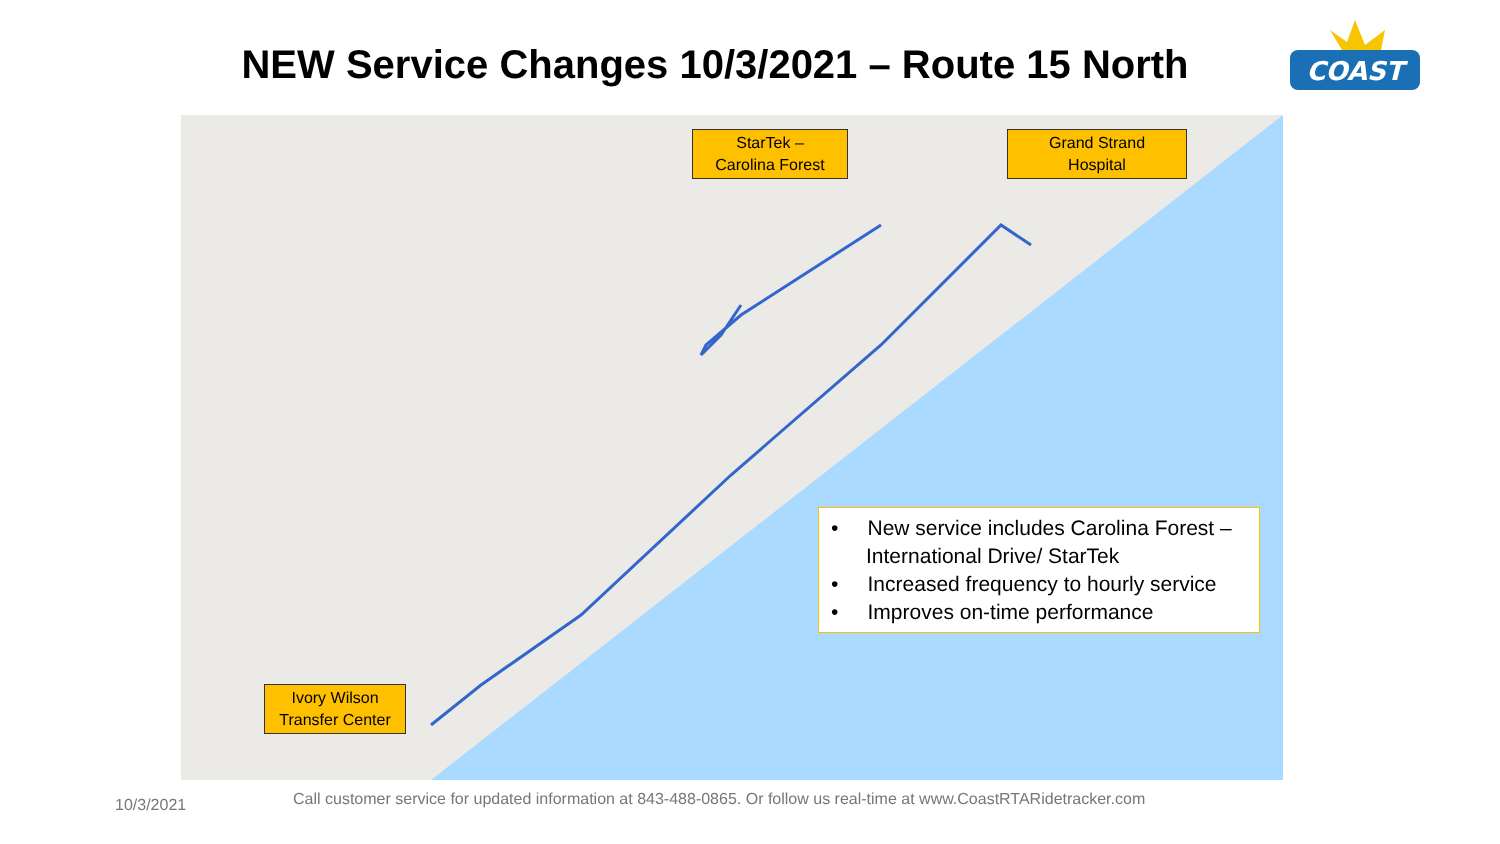NEW Service Changes 10/3/2021 – Route 15 North
COAST
StarTek –
Carolina Forest
Grand Strand
Hospital
Ivory Wilson
Transfer Center
• New service includes Carolina Forest – International Drive/ StarTek
• Increased frequency to hourly service
• Improves on-time performance
10/3/2021
Call customer service for updated information at 843-488-0865. Or follow us real-time at www.CoastRTARidetracker.com